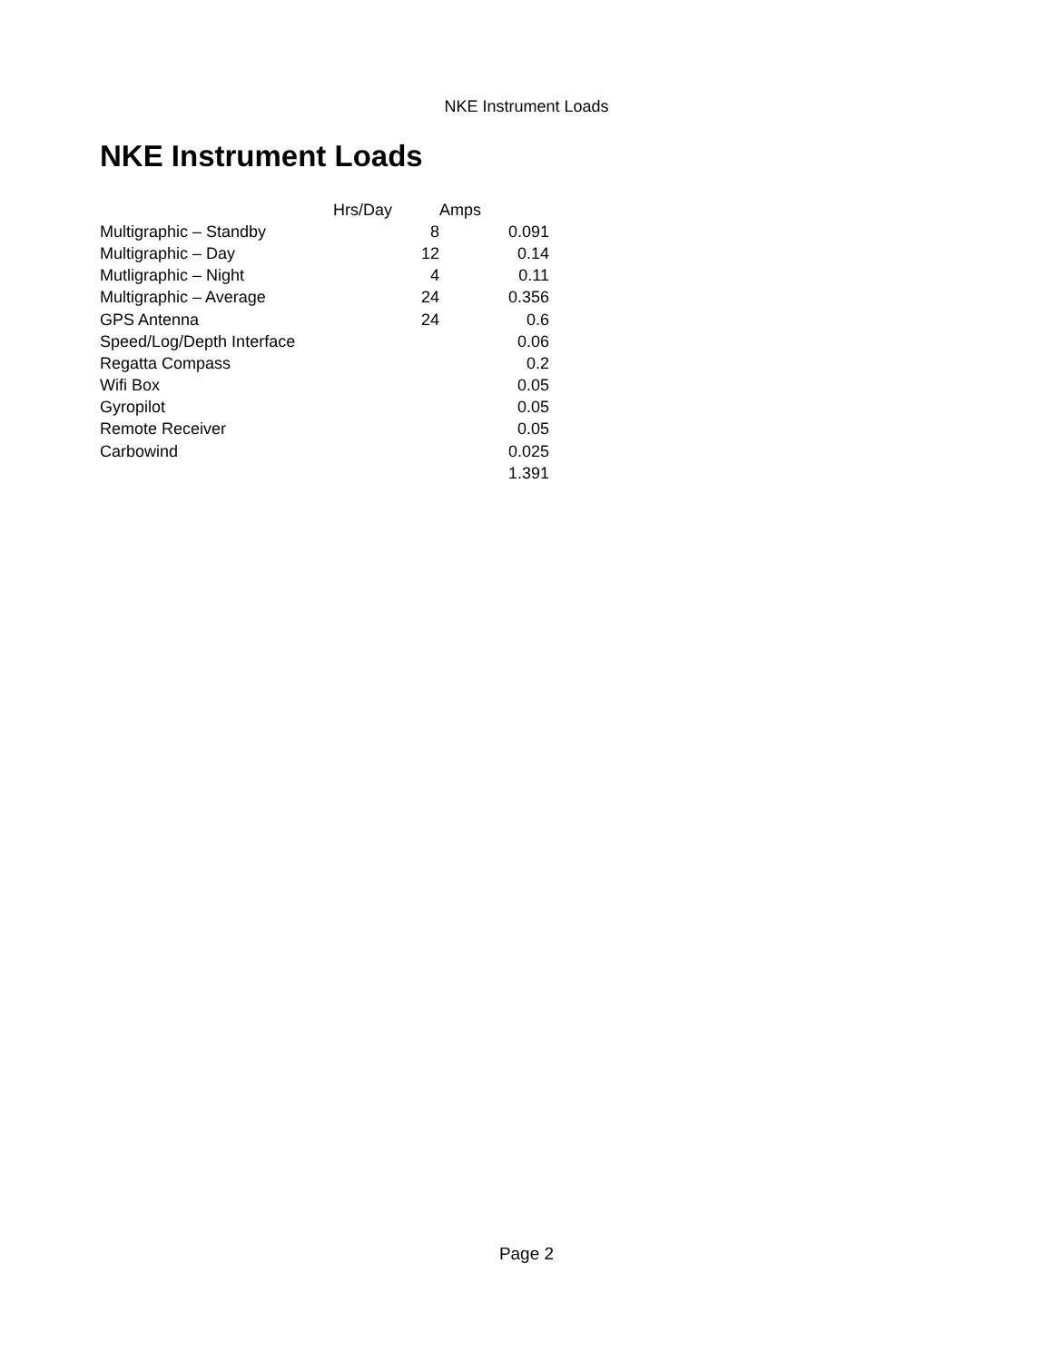NKE Instrument Loads
NKE Instrument Loads
| | Hrs/Day | Amps |
| --- | --- | --- |
| Multigraphic – Standby | 8 | 0.091 |
| Multigraphic – Day | 12 | 0.14 |
| Mutligraphic – Night | 4 | 0.11 |
| Multigraphic – Average | 24 | 0.356 |
| GPS Antenna | 24 | 0.6 |
| Speed/Log/Depth Interface | | 0.06 |
| Regatta Compass | | 0.2 |
| Wifi Box | | 0.05 |
| Gyropilot | | 0.05 |
| Remote Receiver | | 0.05 |
| Carbowind | | 0.025 |
| | | 1.391 |
Page 2